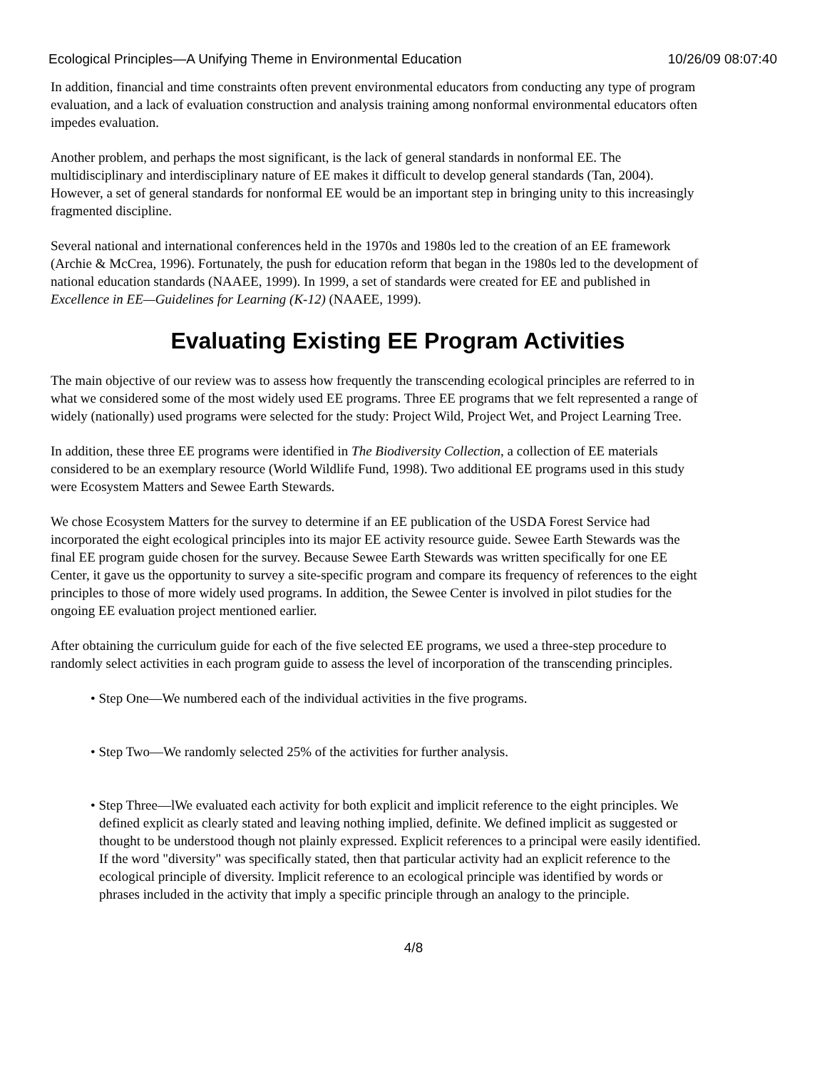Ecological Principles—A Unifying Theme in Environmental Education 10/26/09 08:07:40
In addition, financial and time constraints often prevent environmental educators from conducting any type of program evaluation, and a lack of evaluation construction and analysis training among nonformal environmental educators often impedes evaluation.
Another problem, and perhaps the most significant, is the lack of general standards in nonformal EE. The multidisciplinary and interdisciplinary nature of EE makes it difficult to develop general standards (Tan, 2004). However, a set of general standards for nonformal EE would be an important step in bringing unity to this increasingly fragmented discipline.
Several national and international conferences held in the 1970s and 1980s led to the creation of an EE framework (Archie & McCrea, 1996). Fortunately, the push for education reform that began in the 1980s led to the development of national education standards (NAAEE, 1999). In 1999, a set of standards were created for EE and published in Excellence in EE—Guidelines for Learning (K-12) (NAAEE, 1999).
Evaluating Existing EE Program Activities
The main objective of our review was to assess how frequently the transcending ecological principles are referred to in what we considered some of the most widely used EE programs. Three EE programs that we felt represented a range of widely (nationally) used programs were selected for the study: Project Wild, Project Wet, and Project Learning Tree.
In addition, these three EE programs were identified in The Biodiversity Collection, a collection of EE materials considered to be an exemplary resource (World Wildlife Fund, 1998). Two additional EE programs used in this study were Ecosystem Matters and Sewee Earth Stewards.
We chose Ecosystem Matters for the survey to determine if an EE publication of the USDA Forest Service had incorporated the eight ecological principles into its major EE activity resource guide. Sewee Earth Stewards was the final EE program guide chosen for the survey. Because Sewee Earth Stewards was written specifically for one EE Center, it gave us the opportunity to survey a site-specific program and compare its frequency of references to the eight principles to those of more widely used programs. In addition, the Sewee Center is involved in pilot studies for the ongoing EE evaluation project mentioned earlier.
After obtaining the curriculum guide for each of the five selected EE programs, we used a three-step procedure to randomly select activities in each program guide to assess the level of incorporation of the transcending principles.
• Step One—We numbered each of the individual activities in the five programs.
• Step Two—We randomly selected 25% of the activities for further analysis.
• Step Three—lWe evaluated each activity for both explicit and implicit reference to the eight principles. We defined explicit as clearly stated and leaving nothing implied, definite. We defined implicit as suggested or thought to be understood though not plainly expressed. Explicit references to a principal were easily identified. If the word "diversity" was specifically stated, then that particular activity had an explicit reference to the ecological principle of diversity. Implicit reference to an ecological principle was identified by words or phrases included in the activity that imply a specific principle through an analogy to the principle.
4/8